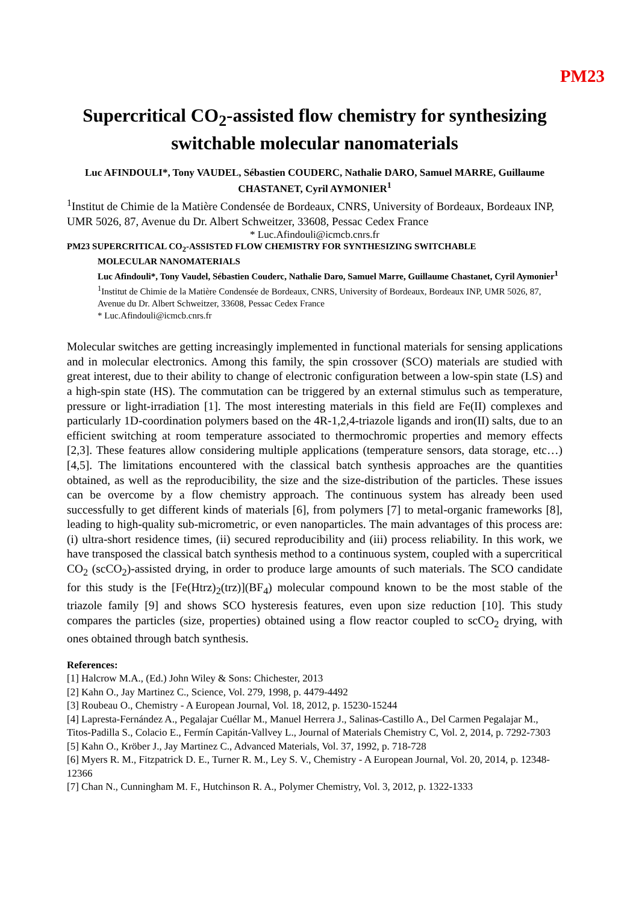PM23
Supercritical CO<sub>2</sub>-assisted flow chemistry for synthesizing switchable molecular nanomaterials
Luc AFINDOULI*, Tony VAUDEL, Sébastien COUDERC, Nathalie DARO, Samuel MARRE, Guillaume CHASTANET, Cyril AYMONIER<sup>1</sup>
<sup>1</sup> Institut de Chimie de la Matière Condensée de Bordeaux, CNRS, University of Bordeaux, Bordeaux INP, UMR 5026, 87, Avenue du Dr. Albert Schweitzer, 33608, Pessac Cedex France
* Luc.Afindouli@icmcb.cnrs.fr
PM23 SUPERCRITICAL CO<sub>2</sub>-ASSISTED FLOW CHEMISTRY FOR SYNTHESIZING SWITCHABLE
MOLECULAR NANOMATERIALS
Luc Afindouli*, Tony Vaudel, Sébastien Couderc, Nathalie Daro, Samuel Marre, Guillaume Chastanet, Cyril Aymonier<sup>1</sup>
<sup>1</sup> Institut de Chimie de la Matière Condensée de Bordeaux, CNRS, University of Bordeaux, Bordeaux INP, UMR 5026, 87, Avenue du Dr. Albert Schweitzer, 33608, Pessac Cedex France
* Luc.Afindouli@icmcb.cnrs.fr
Molecular switches are getting increasingly implemented in functional materials for sensing applications and in molecular electronics. Among this family, the spin crossover (SCO) materials are studied with great interest, due to their ability to change of electronic configuration between a low-spin state (LS) and a high-spin state (HS). The commutation can be triggered by an external stimulus such as temperature, pressure or light-irradiation [1]. The most interesting materials in this field are Fe(II) complexes and particularly 1D-coordination polymers based on the 4R-1,2,4-triazole ligands and iron(II) salts, due to an efficient switching at room temperature associated to thermochromic properties and memory effects [2,3]. These features allow considering multiple applications (temperature sensors, data storage, etc…) [4,5]. The limitations encountered with the classical batch synthesis approaches are the quantities obtained, as well as the reproducibility, the size and the size-distribution of the particles. These issues can be overcome by a flow chemistry approach. The continuous system has already been used successfully to get different kinds of materials [6], from polymers [7] to metal-organic frameworks [8], leading to high-quality sub-micrometric, or even nanoparticles. The main advantages of this process are: (i) ultra-short residence times, (ii) secured reproducibility and (iii) process reliability. In this work, we have transposed the classical batch synthesis method to a continuous system, coupled with a supercritical CO<sub>2</sub> (scCO<sub>2</sub>)-assisted drying, in order to produce large amounts of such materials. The SCO candidate for this study is the [Fe(Htrz)<sub>2</sub>(trz)](BF<sub>4</sub>) molecular compound known to be the most stable of the triazole family [9] and shows SCO hysteresis features, even upon size reduction [10]. This study compares the particles (size, properties) obtained using a flow reactor coupled to scCO<sub>2</sub> drying, with ones obtained through batch synthesis.
References:
[1] Halcrow M.A., (Ed.) John Wiley & Sons: Chichester, 2013
[2] Kahn O., Jay Martinez C., Science, Vol. 279, 1998, p. 4479-4492
[3] Roubeau O., Chemistry - A European Journal, Vol. 18, 2012, p. 15230-15244
[4] Lapresta-Fernández A., Pegalajar Cuéllar M., Manuel Herrera J., Salinas-Castillo A., Del Carmen Pegalajar M., Titos-Padilla S., Colacio E., Fermín Capitán-Vallvey L., Journal of Materials Chemistry C, Vol. 2, 2014, p. 7292-7303
[5] Kahn O., Kröber J., Jay Martinez C., Advanced Materials, Vol. 37, 1992, p. 718-728
[6] Myers R. M., Fitzpatrick D. E., Turner R. M., Ley S. V., Chemistry - A European Journal, Vol. 20, 2014, p. 12348-12366
[7] Chan N., Cunningham M. F., Hutchinson R. A., Polymer Chemistry, Vol. 3, 2012, p. 1322-1333